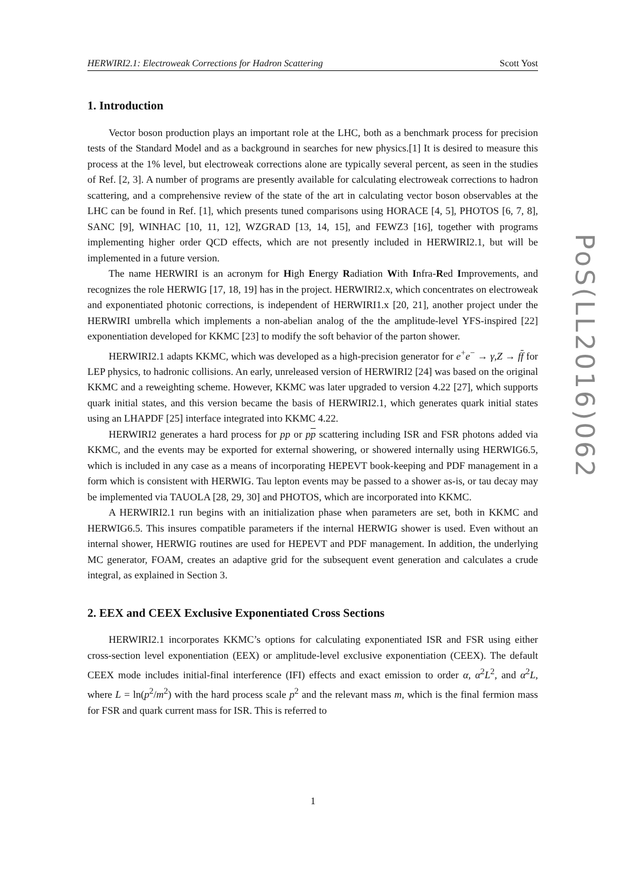HERWIRI2.1: Electroweak Corrections for Hadron Scattering Scott Yost
1. Introduction
Vector boson production plays an important role at the LHC, both as a benchmark process for precision tests of the Standard Model and as a background in searches for new physics.[1] It is desired to measure this process at the 1% level, but electroweak corrections alone are typically several percent, as seen in the studies of Ref. [2, 3]. A number of programs are presently available for calculating electroweak corrections to hadron scattering, and a comprehensive review of the state of the art in calculating vector boson observables at the LHC can be found in Ref. [1], which presents tuned comparisons using HORACE [4, 5], PHOTOS [6, 7, 8], SANC [9], WINHAC [10, 11, 12], WZGRAD [13, 14, 15], and FEWZ3 [16], together with programs implementing higher order QCD effects, which are not presently included in HERWIRI2.1, but will be implemented in a future version.
The name HERWIRI is an acronym for High Energy Radiation With Infra-Red Improvements, and recognizes the role HERWIG [17, 18, 19] has in the project. HERWIRI2.x, which concentrates on electroweak and exponentiated photonic corrections, is independent of HERWIRI1.x [20, 21], another project under the HERWIRI umbrella which implements a non-abelian analog of the the amplitude-level YFS-inspired [22] exponentiation developed for KKMC [23] to modify the soft behavior of the parton shower.
HERWIRI2.1 adapts KKMC, which was developed as a high-precision generator for e<sup>+</sup>e<sup>−</sup> → γ,Z → ff for LEP physics, to hadronic collisions. An early, unreleased version of HERWIRI2 [24] was based on the original KKMC and a reweighting scheme. However, KKMC was later upgraded to version 4.22 [27], which supports quark initial states, and this version became the basis of HERWIRI2.1, which generates quark initial states using an LHAPDF [25] interface integrated into KKMC 4.22.
HERWIRI2 generates a hard process for pp or pp scattering including ISR and FSR photons added via KKMC, and the events may be exported for external showering, or showered internally using HERWIG6.5, which is included in any case as a means of incorporating HEPEVT book-keeping and PDF management in a form which is consistent with HERWIG. Tau lepton events may be passed to a shower as-is, or tau decay may be implemented via TAUOLA [28, 29, 30] and PHOTOS, which are incorporated into KKMC.
A HERWIRI2.1 run begins with an initialization phase when parameters are set, both in KKMC and HERWIG6.5. This insures compatible parameters if the internal HERWIG shower is used. Even without an internal shower, HERWIG routines are used for HEPEVT and PDF management. In addition, the underlying MC generator, FOAM, creates an adaptive grid for the subsequent event generation and calculates a crude integral, as explained in Section 3.
2. EEX and CEEX Exclusive Exponentiated Cross Sections
HERWIRI2.1 incorporates KKMC’s options for calculating exponentiated ISR and FSR using either cross-section level exponentiation (EEX) or amplitude-level exclusive exponentiation (CEEX). The default CEEX mode includes initial-final interference (IFI) effects and exact emission to order α, α<sup>2</sup>L<sup>2</sup>, and α<sup>2</sup>L, where L = ln(p<sup>2</sup>/m<sup>2</sup>) with the hard process scale p<sup>2</sup> and the relevant mass m, which is the final fermion mass for FSR and quark current mass for ISR. This is referred to
PoS(LL2016)062
1